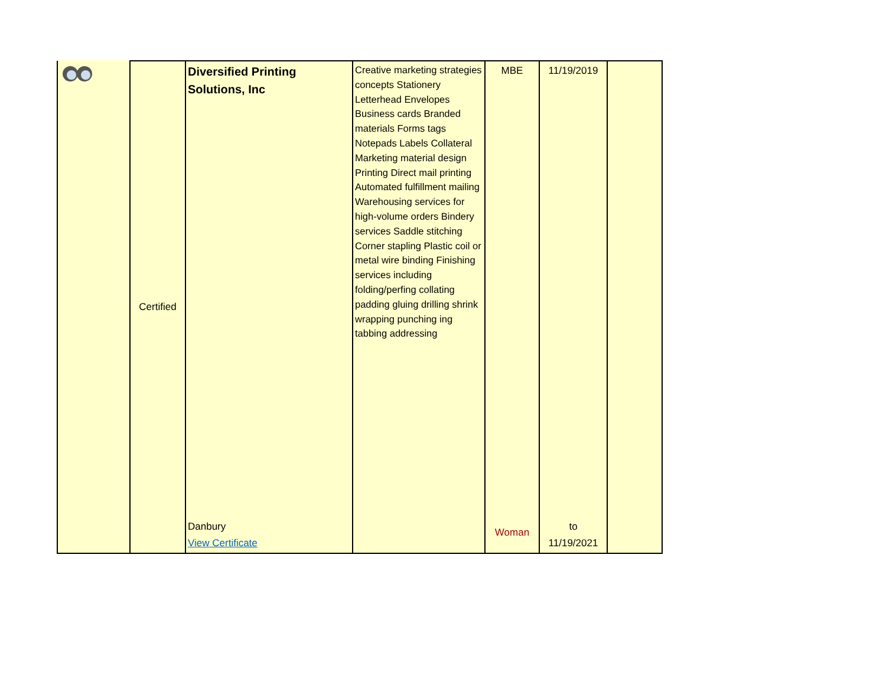| | Certified | Diversified Printing Solutions, Inc Danbury View Certificate | Creative marketing strategies concepts Stationery Letterhead Envelopes Business cards Branded materials Forms tags Notepads Labels Collateral Marketing material design Printing Direct mail printing Automated fulfillment mailing Warehousing services for high-volume orders Bindery services Saddle stitching Corner stapling Plastic coil or metal wire binding Finishing services including folding/perfing collating padding gluing drilling shrink wrapping punching ing tabbing addressing | MBE Woman | 11/19/2019 to 11/19/2021 | |